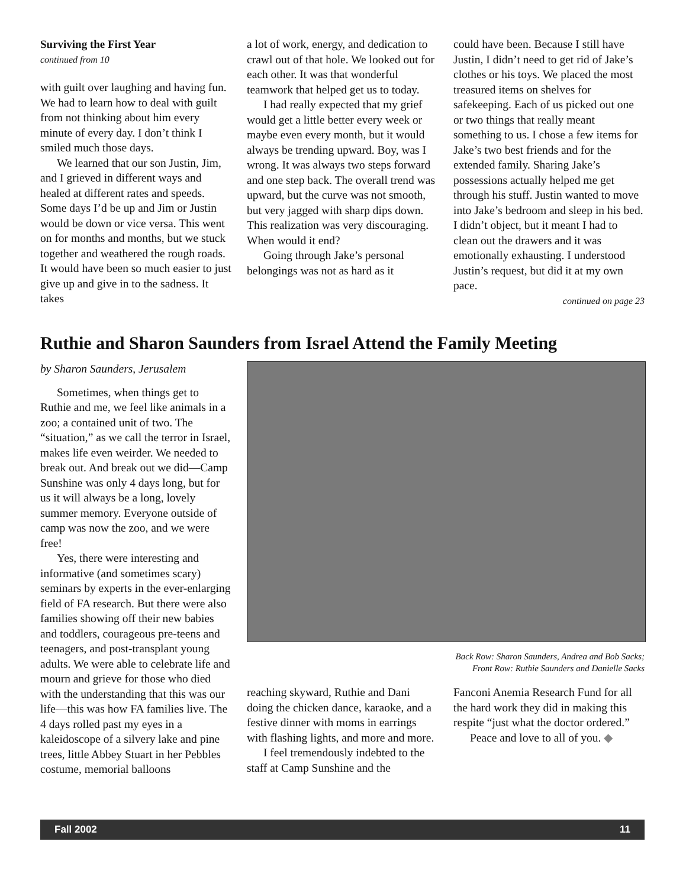Surviving the First Year
continued from 10
with guilt over laughing and having fun. We had to learn how to deal with guilt from not thinking about him every minute of every day. I don’t think I smiled much those days.
We learned that our son Justin, Jim, and I grieved in different ways and healed at different rates and speeds. Some days I’d be up and Jim or Justin would be down or vice versa. This went on for months and months, but we stuck together and weathered the rough roads. It would have been so much easier to just give up and give in to the sadness. It takes
a lot of work, energy, and dedication to crawl out of that hole. We looked out for each other. It was that wonderful teamwork that helped get us to today.
I had really expected that my grief would get a little better every week or maybe even every month, but it would always be trending upward. Boy, was I wrong. It was always two steps forward and one step back. The overall trend was upward, but the curve was not smooth, but very jagged with sharp dips down. This realization was very discouraging. When would it end?
Going through Jake’s personal belongings was not as hard as it
could have been. Because I still have Justin, I didn’t need to get rid of Jake’s clothes or his toys. We placed the most treasured items on shelves for safekeeping. Each of us picked out one or two things that really meant something to us. I chose a few items for Jake’s two best friends and for the extended family. Sharing Jake’s possessions actually helped me get through his stuff. Justin wanted to move into Jake’s bedroom and sleep in his bed. I didn’t object, but it meant I had to clean out the drawers and it was emotionally exhausting. I understood Justin’s request, but did it at my own pace.
continued on page 23
Ruthie and Sharon Saunders from Israel Attend the Family Meeting
by Sharon Saunders, Jerusalem
Sometimes, when things get to Ruthie and me, we feel like animals in a zoo; a contained unit of two. The “situation,” as we call the terror in Israel, makes life even weirder. We needed to break out. And break out we did—Camp Sunshine was only 4 days long, but for us it will always be a long, lovely summer memory. Everyone outside of camp was now the zoo, and we were free!
Yes, there were interesting and informative (and sometimes scary) seminars by experts in the ever-enlarging field of FA research. But there were also families showing off their new babies and toddlers, courageous pre-teens and teenagers, and post-transplant young adults. We were able to celebrate life and mourn and grieve for those who died with the understanding that this was our life—this was how FA families live. The 4 days rolled past my eyes in a kaleidoscope of a silvery lake and pine trees, little Abbey Stuart in her Pebbles costume, memorial balloons
Back Row: Sharon Saunders, Andrea and Bob Sacks;
Front Row: Ruthie Saunders and Danielle Sacks
reaching skyward, Ruthie and Dani doing the chicken dance, karaoke, and a festive dinner with moms in earrings with flashing lights, and more and more.
I feel tremendously indebted to the staff at Camp Sunshine and the
Fanconi Anemia Research Fund for all the hard work they did in making this respite “just what the doctor ordered.”
Peace and love to all of you. ◆
Fall 2002 11